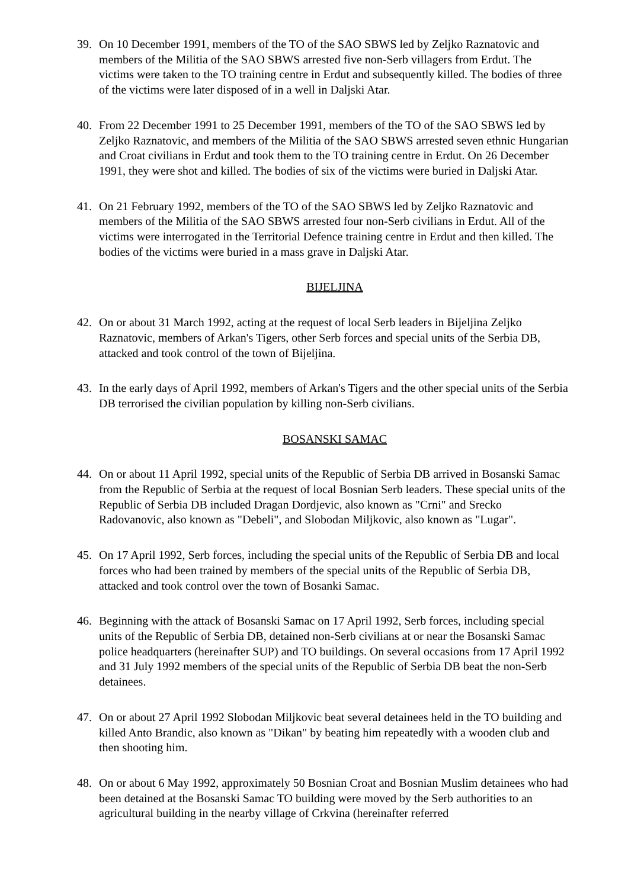39. On 10 December 1991, members of the TO of the SAO SBWS led by Zeljko Raznatovic and members of the Militia of the SAO SBWS arrested five non-Serb villagers from Erdut. The victims were taken to the TO training centre in Erdut and subsequently killed. The bodies of three of the victims were later disposed of in a well in Daljski Atar.
40. From 22 December 1991 to 25 December 1991, members of the TO of the SAO SBWS led by Zeljko Raznatovic, and members of the Militia of the SAO SBWS arrested seven ethnic Hungarian and Croat civilians in Erdut and took them to the TO training centre in Erdut. On 26 December 1991, they were shot and killed. The bodies of six of the victims were buried in Daljski Atar.
41. On 21 February 1992, members of the TO of the SAO SBWS led by Zeljko Raznatovic and members of the Militia of the SAO SBWS arrested four non-Serb civilians in Erdut. All of the victims were interrogated in the Territorial Defence training centre in Erdut and then killed. The bodies of the victims were buried in a mass grave in Daljski Atar.
BIJELJINA
42. On or about 31 March 1992, acting at the request of local Serb leaders in Bijeljina Zeljko Raznatovic, members of Arkan's Tigers, other Serb forces and special units of the Serbia DB, attacked and took control of the town of Bijeljina.
43. In the early days of April 1992, members of Arkan's Tigers and the other special units of the Serbia DB terrorised the civilian population by killing non-Serb civilians.
BOSANSKI SAMAC
44. On or about 11 April 1992, special units of the Republic of Serbia DB arrived in Bosanski Samac from the Republic of Serbia at the request of local Bosnian Serb leaders. These special units of the Republic of Serbia DB included Dragan Dordjevic, also known as "Crni" and Srecko Radovanovic, also known as "Debeli", and Slobodan Miljkovic, also known as "Lugar".
45. On 17 April 1992, Serb forces, including the special units of the Republic of Serbia DB and local forces who had been trained by members of the special units of the Republic of Serbia DB, attacked and took control over the town of Bosanki Samac.
46. Beginning with the attack of Bosanski Samac on 17 April 1992, Serb forces, including special units of the Republic of Serbia DB, detained non-Serb civilians at or near the Bosanski Samac police headquarters (hereinafter SUP) and TO buildings. On several occasions from 17 April 1992 and 31 July 1992 members of the special units of the Republic of Serbia DB beat the non-Serb detainees.
47. On or about 27 April 1992 Slobodan Miljkovic beat several detainees held in the TO building and killed Anto Brandic, also known as "Dikan" by beating him repeatedly with a wooden club and then shooting him.
48. On or about 6 May 1992, approximately 50 Bosnian Croat and Bosnian Muslim detainees who had been detained at the Bosanski Samac TO building were moved by the Serb authorities to an agricultural building in the nearby village of Crkvina (hereinafter referred